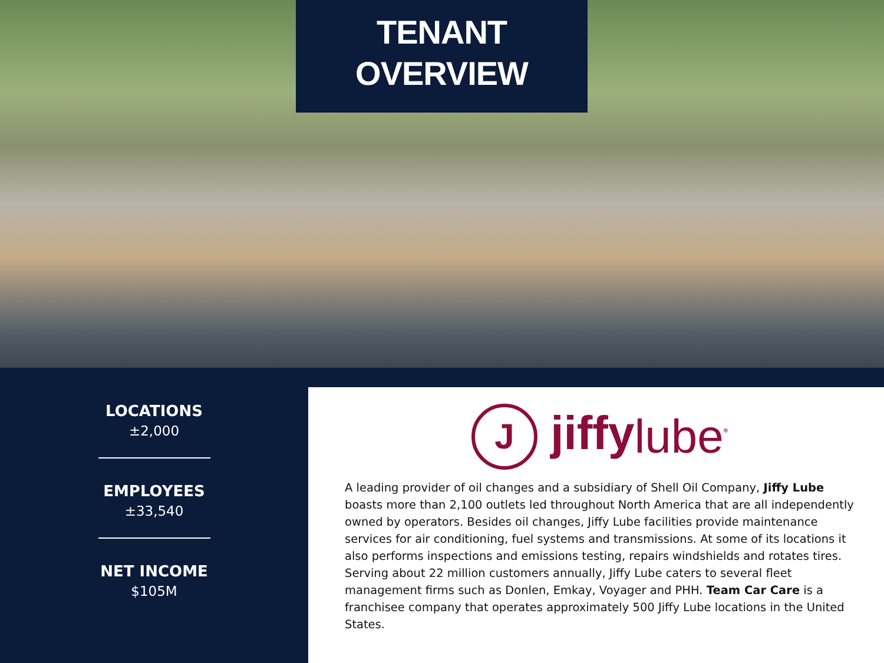TENANT
OVERVIEW
LOCATIONS
±2,000
EMPLOYEES
±33,540
NET INCOME
$105M
J jiffylube<sup>®</sup>
A leading provider of oil changes and a subsidiary of Shell Oil Company, Jiffy Lube boasts more than 2,100 outlets led throughout North America that are all independently owned by operators. Besides oil changes, Jiffy Lube facilities provide maintenance services for air conditioning, fuel systems and transmissions. At some of its locations it also performs inspections and emissions testing, repairs windshields and rotates tires. Serving about 22 million customers annually, Jiffy Lube caters to several fleet management firms such as Donlen, Emkay, Voyager and PHH. Team Car Care is a franchisee company that operates approximately 500 Jiffy Lube locations in the United States.